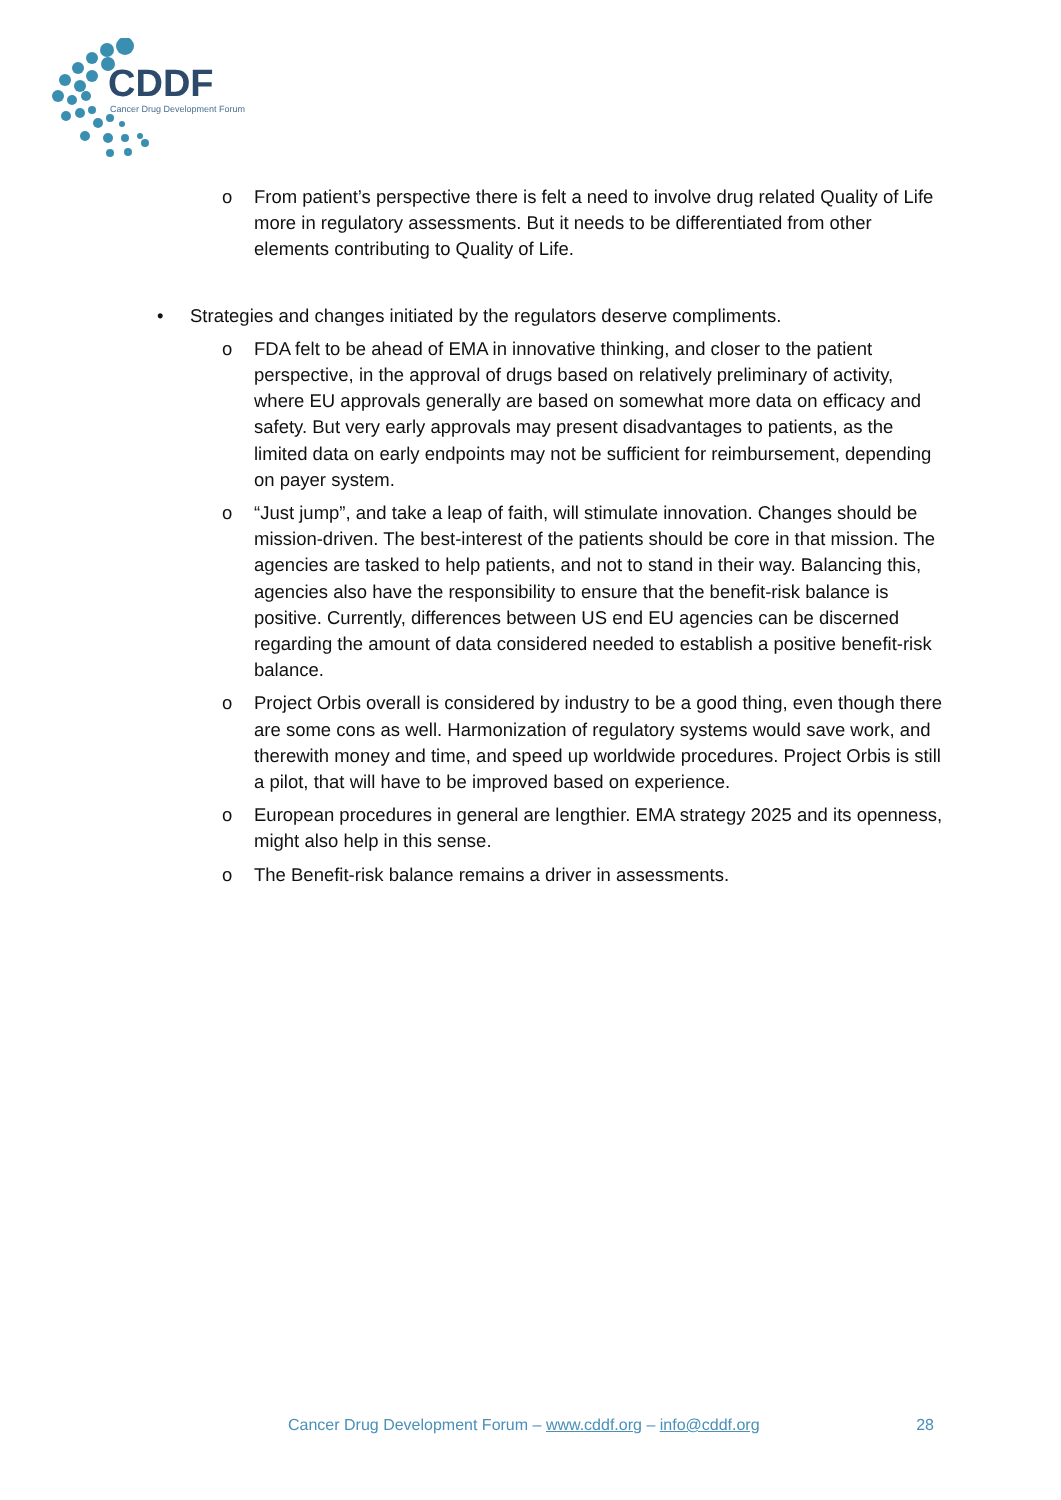CDDF
Cancer Drug Development Forum
o From patient’s perspective there is felt a need to involve drug related Quality of Life more in regulatory assessments. But it needs to be differentiated from other elements contributing to Quality of Life.
• Strategies and changes initiated by the regulators deserve compliments.
o FDA felt to be ahead of EMA in innovative thinking, and closer to the patient perspective, in the approval of drugs based on relatively preliminary of activity, where EU approvals generally are based on somewhat more data on efficacy and safety. But very early approvals may present disadvantages to patients, as the limited data on early endpoints may not be sufficient for reimbursement, depending on payer system.
o “Just jump”, and take a leap of faith, will stimulate innovation. Changes should be mission-driven. The best-interest of the patients should be core in that mission. The agencies are tasked to help patients, and not to stand in their way. Balancing this, agencies also have the responsibility to ensure that the benefit-risk balance is positive. Currently, differences between US end EU agencies can be discerned regarding the amount of data considered needed to establish a positive benefit-risk balance.
o Project Orbis overall is considered by industry to be a good thing, even though there are some cons as well. Harmonization of regulatory systems would save work, and therewith money and time, and speed up worldwide procedures. Project Orbis is still a pilot, that will have to be improved based on experience.
o European procedures in general are lengthier. EMA strategy 2025 and its openness, might also help in this sense.
o The Benefit-risk balance remains a driver in assessments.
Cancer Drug Development Forum – www.cddf.org – info@cddf.org 28